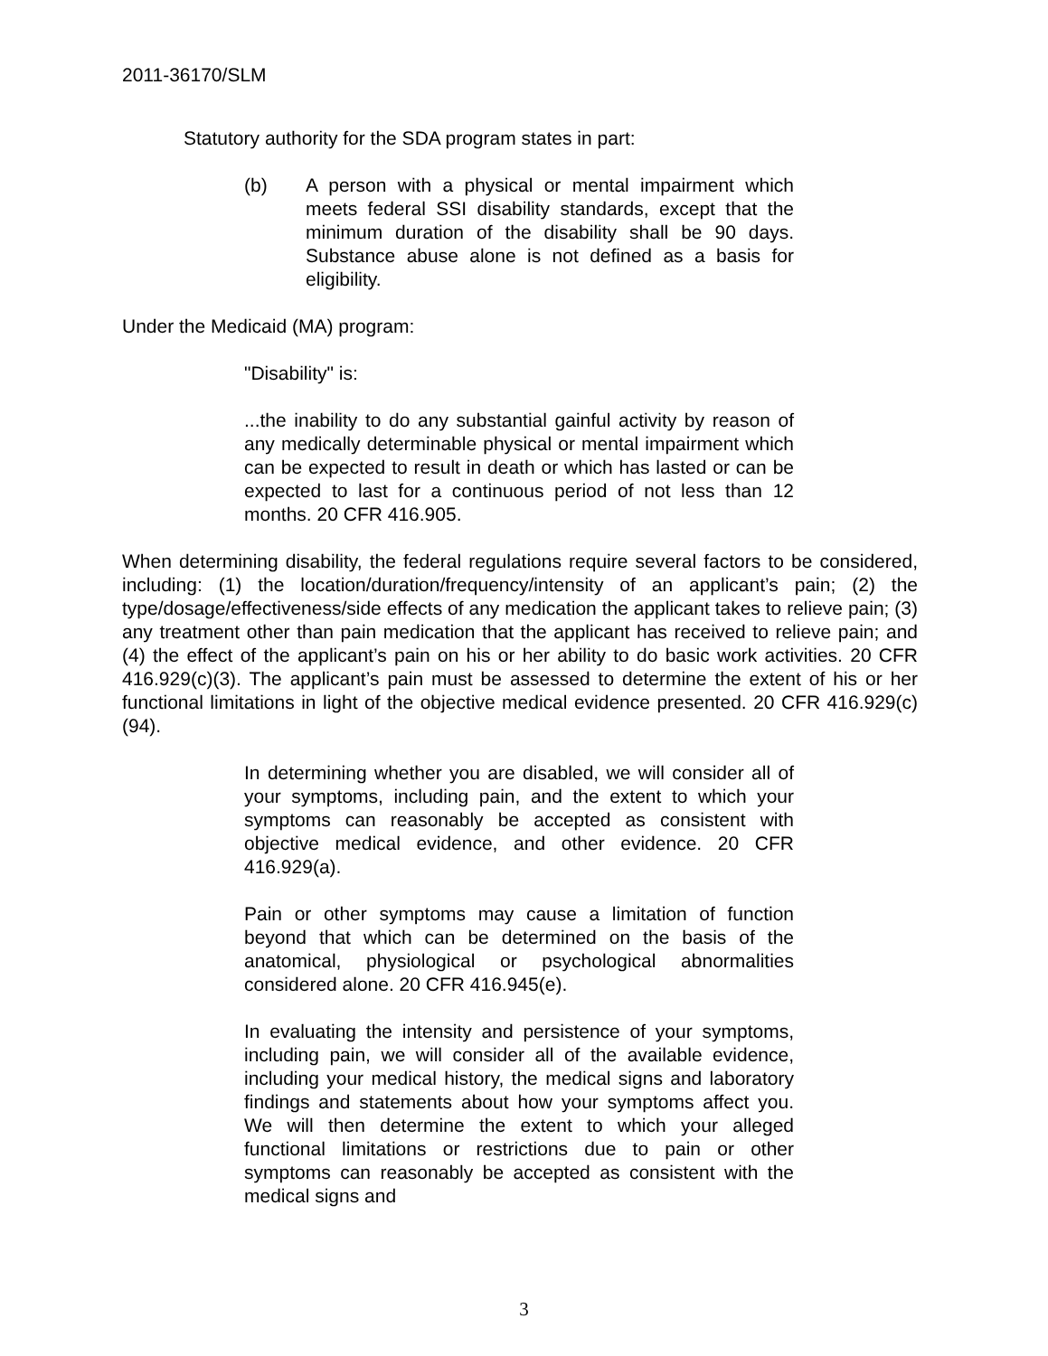2011-36170/SLM
Statutory authority for the SDA program states in part:
(b) A person with a physical or mental impairment which meets federal SSI disability standards, except that the minimum duration of the disability shall be 90 days. Substance abuse alone is not defined as a basis for eligibility.
Under the Medicaid (MA) program:
"Disability" is:
...the inability to do any substantial gainful activity by reason of any medically determinable physical or mental impairment which can be expected to result in death or which has lasted or can be expected to last for a continuous period of not less than 12 months. 20 CFR 416.905.
When determining disability, the federal regulations require several factors to be considered, including: (1) the location/duration/frequency/intensity of an applicant’s pain; (2) the type/dosage/effectiveness/side effects of any medication the applicant takes to relieve pain; (3) any treatment other than pain medication that the applicant has received to relieve pain; and (4) the effect of the applicant’s pain on his or her ability to do basic work activities. 20 CFR 416.929(c)(3). The applicant’s pain must be assessed to determine the extent of his or her functional limitations in light of the objective medical evidence presented. 20 CFR 416.929(c)(94).
In determining whether you are disabled, we will consider all of your symptoms, including pain, and the extent to which your symptoms can reasonably be accepted as consistent with objective medical evidence, and other evidence. 20 CFR 416.929(a).
Pain or other symptoms may cause a limitation of function beyond that which can be determined on the basis of the anatomical, physiological or psychological abnormalities considered alone. 20 CFR 416.945(e).
In evaluating the intensity and persistence of your symptoms, including pain, we will consider all of the available evidence, including your medical history, the medical signs and laboratory findings and statements about how your symptoms affect you. We will then determine the extent to which your alleged functional limitations or restrictions due to pain or other symptoms can reasonably be accepted as consistent with the medical signs and
3